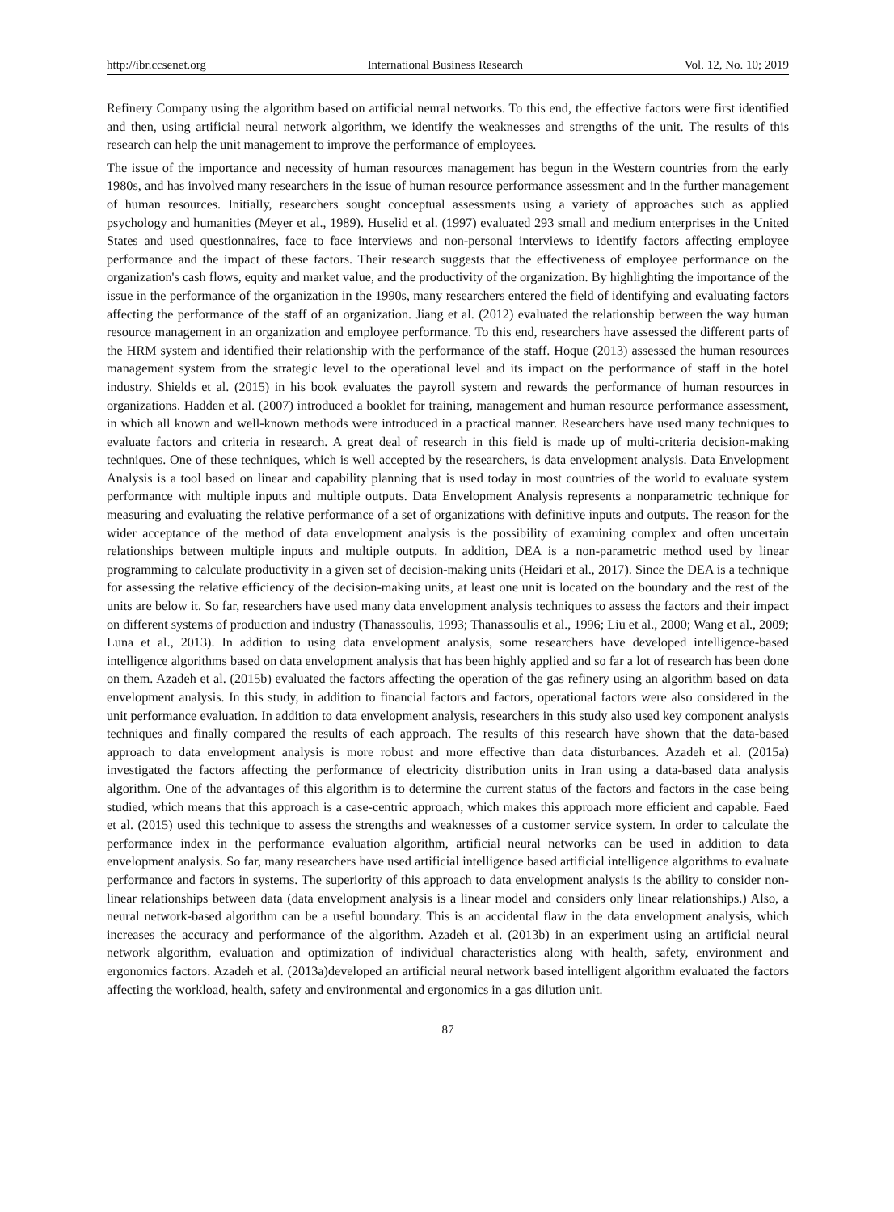http://ibr.ccsenet.org International Business Research Vol. 12, No. 10; 2019
Refinery Company using the algorithm based on artificial neural networks. To this end, the effective factors were first identified and then, using artificial neural network algorithm, we identify the weaknesses and strengths of the unit. The results of this research can help the unit management to improve the performance of employees.
The issue of the importance and necessity of human resources management has begun in the Western countries from the early 1980s, and has involved many researchers in the issue of human resource performance assessment and in the further management of human resources. Initially, researchers sought conceptual assessments using a variety of approaches such as applied psychology and humanities (Meyer et al., 1989). Huselid et al. (1997) evaluated 293 small and medium enterprises in the United States and used questionnaires, face to face interviews and non-personal interviews to identify factors affecting employee performance and the impact of these factors. Their research suggests that the effectiveness of employee performance on the organization's cash flows, equity and market value, and the productivity of the organization. By highlighting the importance of the issue in the performance of the organization in the 1990s, many researchers entered the field of identifying and evaluating factors affecting the performance of the staff of an organization. Jiang et al. (2012) evaluated the relationship between the way human resource management in an organization and employee performance. To this end, researchers have assessed the different parts of the HRM system and identified their relationship with the performance of the staff. Hoque (2013) assessed the human resources management system from the strategic level to the operational level and its impact on the performance of staff in the hotel industry. Shields et al. (2015) in his book evaluates the payroll system and rewards the performance of human resources in organizations. Hadden et al. (2007) introduced a booklet for training, management and human resource performance assessment, in which all known and well-known methods were introduced in a practical manner. Researchers have used many techniques to evaluate factors and criteria in research. A great deal of research in this field is made up of multi-criteria decision-making techniques. One of these techniques, which is well accepted by the researchers, is data envelopment analysis. Data Envelopment Analysis is a tool based on linear and capability planning that is used today in most countries of the world to evaluate system performance with multiple inputs and multiple outputs. Data Envelopment Analysis represents a nonparametric technique for measuring and evaluating the relative performance of a set of organizations with definitive inputs and outputs. The reason for the wider acceptance of the method of data envelopment analysis is the possibility of examining complex and often uncertain relationships between multiple inputs and multiple outputs. In addition, DEA is a non-parametric method used by linear programming to calculate productivity in a given set of decision-making units (Heidari et al., 2017). Since the DEA is a technique for assessing the relative efficiency of the decision-making units, at least one unit is located on the boundary and the rest of the units are below it. So far, researchers have used many data envelopment analysis techniques to assess the factors and their impact on different systems of production and industry (Thanassoulis, 1993; Thanassoulis et al., 1996; Liu et al., 2000; Wang et al., 2009; Luna et al., 2013). In addition to using data envelopment analysis, some researchers have developed intelligence-based intelligence algorithms based on data envelopment analysis that has been highly applied and so far a lot of research has been done on them. Azadeh et al. (2015b) evaluated the factors affecting the operation of the gas refinery using an algorithm based on data envelopment analysis. In this study, in addition to financial factors and factors, operational factors were also considered in the unit performance evaluation. In addition to data envelopment analysis, researchers in this study also used key component analysis techniques and finally compared the results of each approach. The results of this research have shown that the data-based approach to data envelopment analysis is more robust and more effective than data disturbances. Azadeh et al. (2015a) investigated the factors affecting the performance of electricity distribution units in Iran using a data-based data analysis algorithm. One of the advantages of this algorithm is to determine the current status of the factors and factors in the case being studied, which means that this approach is a case-centric approach, which makes this approach more efficient and capable. Faed et al. (2015) used this technique to assess the strengths and weaknesses of a customer service system. In order to calculate the performance index in the performance evaluation algorithm, artificial neural networks can be used in addition to data envelopment analysis. So far, many researchers have used artificial intelligence based artificial intelligence algorithms to evaluate performance and factors in systems. The superiority of this approach to data envelopment analysis is the ability to consider non-linear relationships between data (data envelopment analysis is a linear model and considers only linear relationships.) Also, a neural network-based algorithm can be a useful boundary. This is an accidental flaw in the data envelopment analysis, which increases the accuracy and performance of the algorithm. Azadeh et al. (2013b) in an experiment using an artificial neural network algorithm, evaluation and optimization of individual characteristics along with health, safety, environment and ergonomics factors. Azadeh et al. (2013a)developed an artificial neural network based intelligent algorithm evaluated the factors affecting the workload, health, safety and environmental and ergonomics in a gas dilution unit.
87